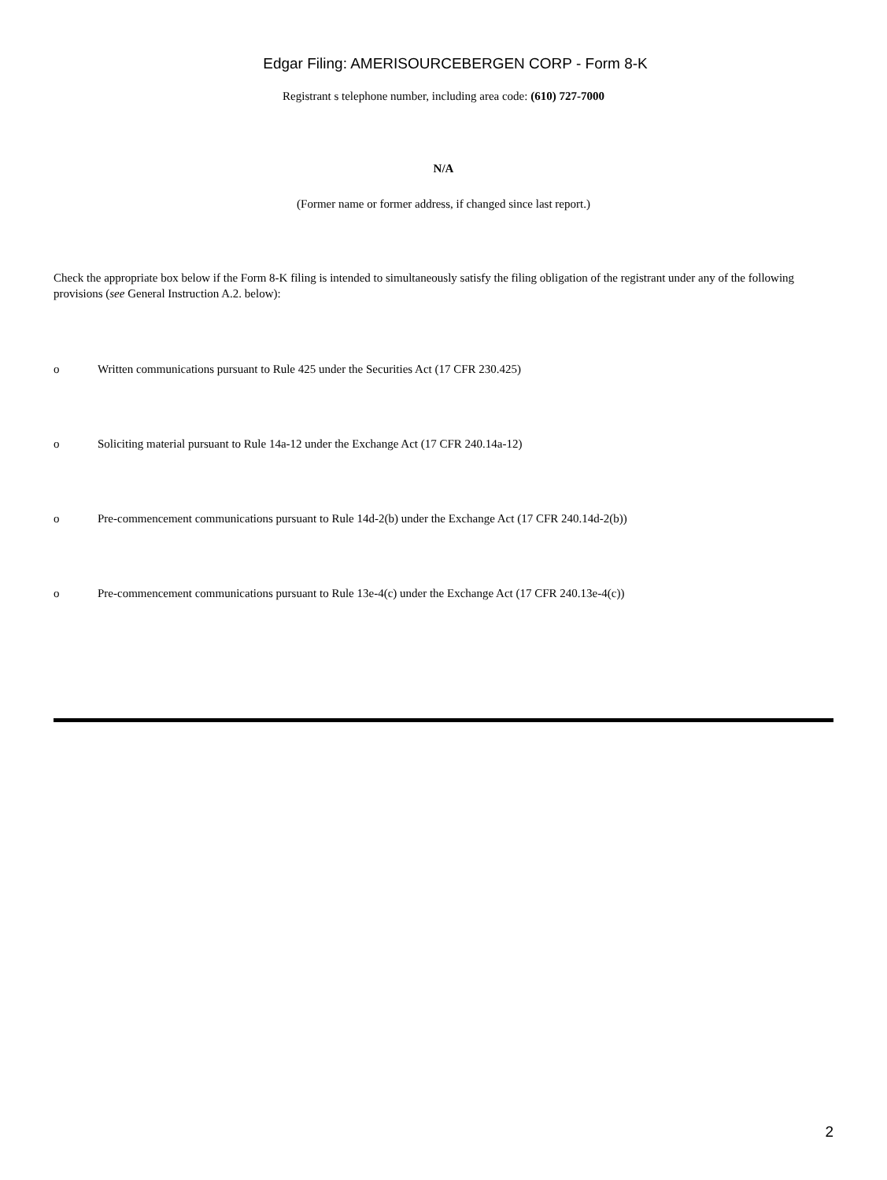Edgar Filing: AMERISOURCEBERGEN CORP - Form 8-K
Registrant s telephone number, including area code: (610) 727-7000
N/A
(Former name or former address, if changed since last report.)
Check the appropriate box below if the Form 8-K filing is intended to simultaneously satisfy the filing obligation of the registrant under any of the following provisions (see General Instruction A.2. below):
o Written communications pursuant to Rule 425 under the Securities Act (17 CFR 230.425)
o Soliciting material pursuant to Rule 14a-12 under the Exchange Act (17 CFR 240.14a-12)
o Pre-commencement communications pursuant to Rule 14d-2(b) under the Exchange Act (17 CFR 240.14d-2(b))
o Pre-commencement communications pursuant to Rule 13e-4(c) under the Exchange Act (17 CFR 240.13e-4(c))
2